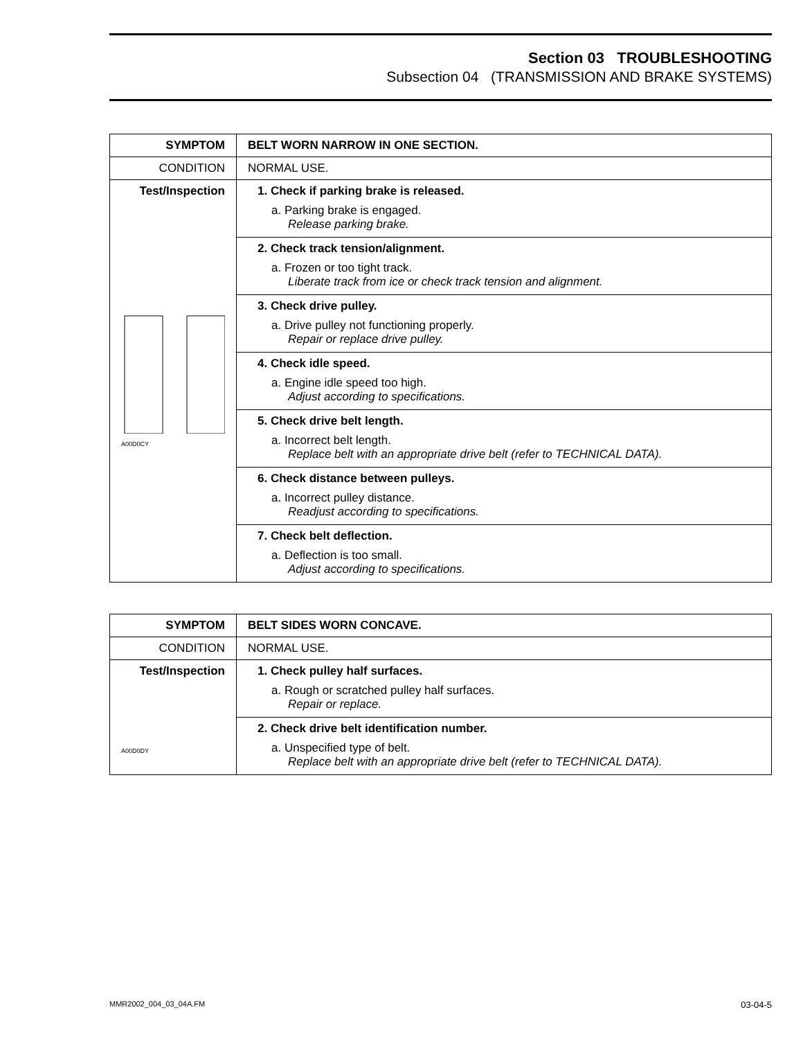Section 03 TROUBLESHOOTING
Subsection 04 (TRANSMISSION AND BRAKE SYSTEMS)
| SYMPTOM | BELT WORN NARROW IN ONE SECTION. |
| CONDITION | NORMAL USE. |
| Test/Inspection A00D0CY | 1. Check if parking brake is released. a. Parking brake is engaged. Release parking brake. |
| | 2. Check track tension/alignment. a. Frozen or too tight track. Liberate track from ice or check track tension and alignment. |
| | 3. Check drive pulley. a. Drive pulley not functioning properly. Repair or replace drive pulley. |
| | 4. Check idle speed. a. Engine idle speed too high. Adjust according to specifications. |
| | 5. Check drive belt length. a. Incorrect belt length. Replace belt with an appropriate drive belt (refer to TECHNICAL DATA). |
| | 6. Check distance between pulleys. a. Incorrect pulley distance. Readjust according to specifications. |
| | 7. Check belt deflection. a. Deflection is too small. Adjust according to specifications. |
| SYMPTOM | BELT SIDES WORN CONCAVE. |
| CONDITION | NORMAL USE. |
| Test/Inspection A00D0DY | 1. Check pulley half surfaces. a. Rough or scratched pulley half surfaces. Repair or replace. |
| | 2. Check drive belt identification number. a. Unspecified type of belt. Replace belt with an appropriate drive belt (refer to TECHNICAL DATA). |
MMR2002_004_03_04A.FM 03-04-5